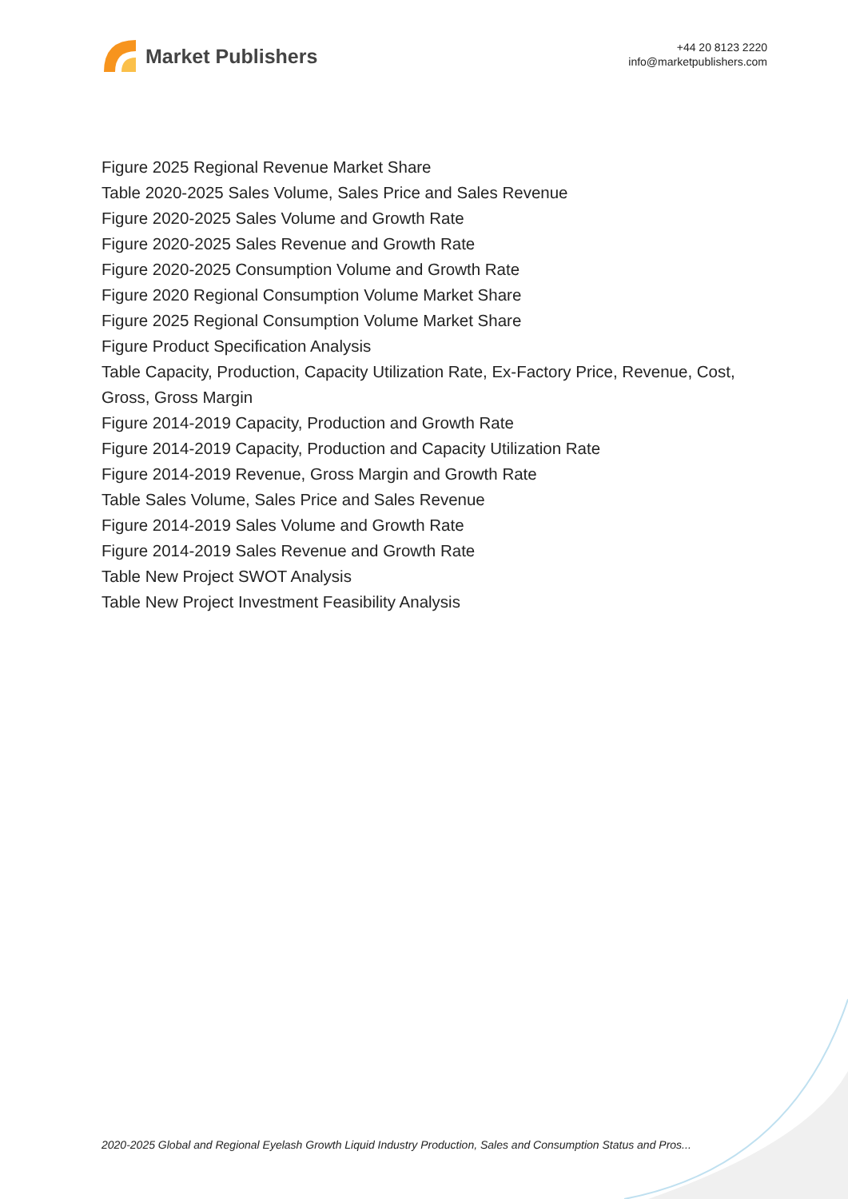Market Publishers
+44 20 8123 2220
info@marketpublishers.com
Figure 2025 Regional Revenue Market Share
Table 2020-2025 Sales Volume, Sales Price and Sales Revenue
Figure 2020-2025 Sales Volume and Growth Rate
Figure 2020-2025 Sales Revenue and Growth Rate
Figure 2020-2025 Consumption Volume and Growth Rate
Figure 2020 Regional Consumption Volume Market Share
Figure 2025 Regional Consumption Volume Market Share
Figure Product Specification Analysis
Table Capacity, Production, Capacity Utilization Rate, Ex-Factory Price, Revenue, Cost, Gross, Gross Margin
Figure 2014-2019 Capacity, Production and Growth Rate
Figure 2014-2019 Capacity, Production and Capacity Utilization Rate
Figure 2014-2019 Revenue, Gross Margin and Growth Rate
Table Sales Volume, Sales Price and Sales Revenue
Figure 2014-2019 Sales Volume and Growth Rate
Figure 2014-2019 Sales Revenue and Growth Rate
Table New Project SWOT Analysis
Table New Project Investment Feasibility Analysis
2020-2025 Global and Regional Eyelash Growth Liquid Industry Production, Sales and Consumption Status and Pros...